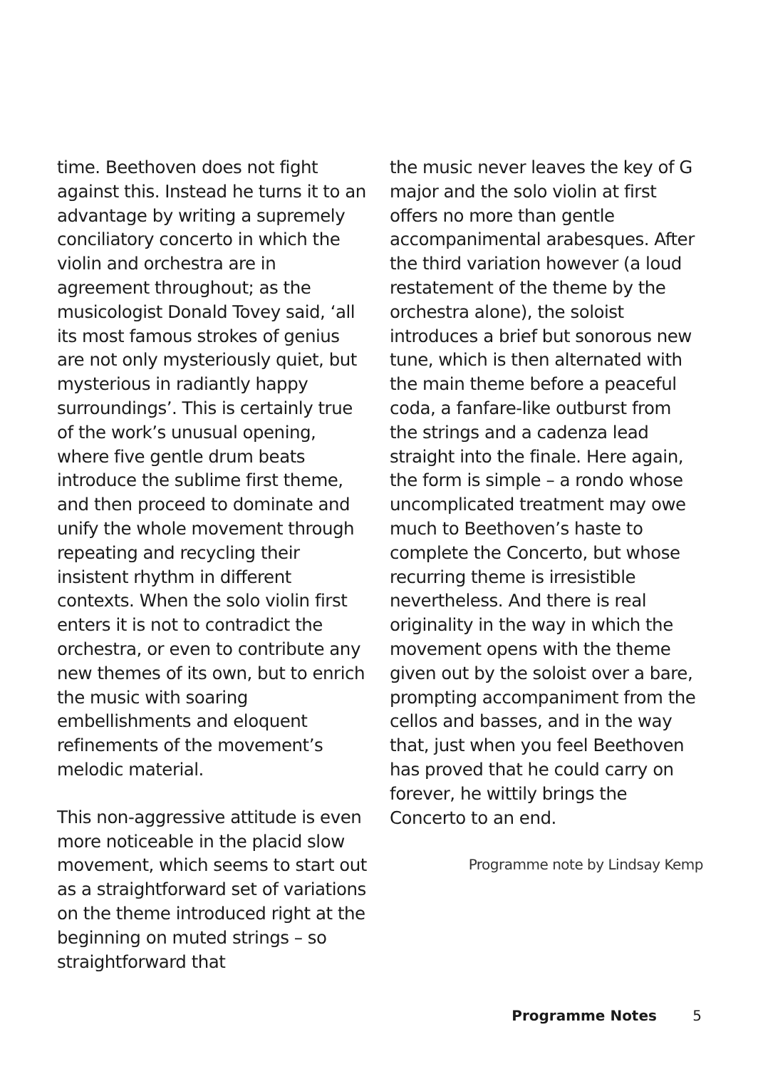time. Beethoven does not fight against this. Instead he turns it to an advantage by writing a supremely conciliatory concerto in which the violin and orchestra are in agreement throughout; as the musicologist Donald Tovey said, ‘all its most famous strokes of genius are not only mysteriously quiet, but mysterious in radiantly happy surroundings’. This is certainly true of the work’s unusual opening, where five gentle drum beats introduce the sublime first theme, and then proceed to dominate and unify the whole movement through repeating and recycling their insistent rhythm in different contexts. When the solo violin first enters it is not to contradict the orchestra, or even to contribute any new themes of its own, but to enrich the music with soaring embellishments and eloquent refinements of the movement’s melodic material.
This non-aggressive attitude is even more noticeable in the placid slow movement, which seems to start out as a straightforward set of variations on the theme introduced right at the beginning on muted strings – so straightforward that
the music never leaves the key of G major and the solo violin at first offers no more than gentle accompanimental arabesques. After the third variation however (a loud restatement of the theme by the orchestra alone), the soloist introduces a brief but sonorous new tune, which is then alternated with the main theme before a peaceful coda, a fanfare-like outburst from the strings and a cadenza lead straight into the finale. Here again, the form is simple – a rondo whose uncomplicated treatment may owe much to Beethoven’s haste to complete the Concerto, but whose recurring theme is irresistible nevertheless. And there is real originality in the way in which the movement opens with the theme given out by the soloist over a bare, prompting accompaniment from the cellos and basses, and in the way that, just when you feel Beethoven has proved that he could carry on forever, he wittily brings the Concerto to an end.
Programme note by Lindsay Kemp
Programme Notes 5